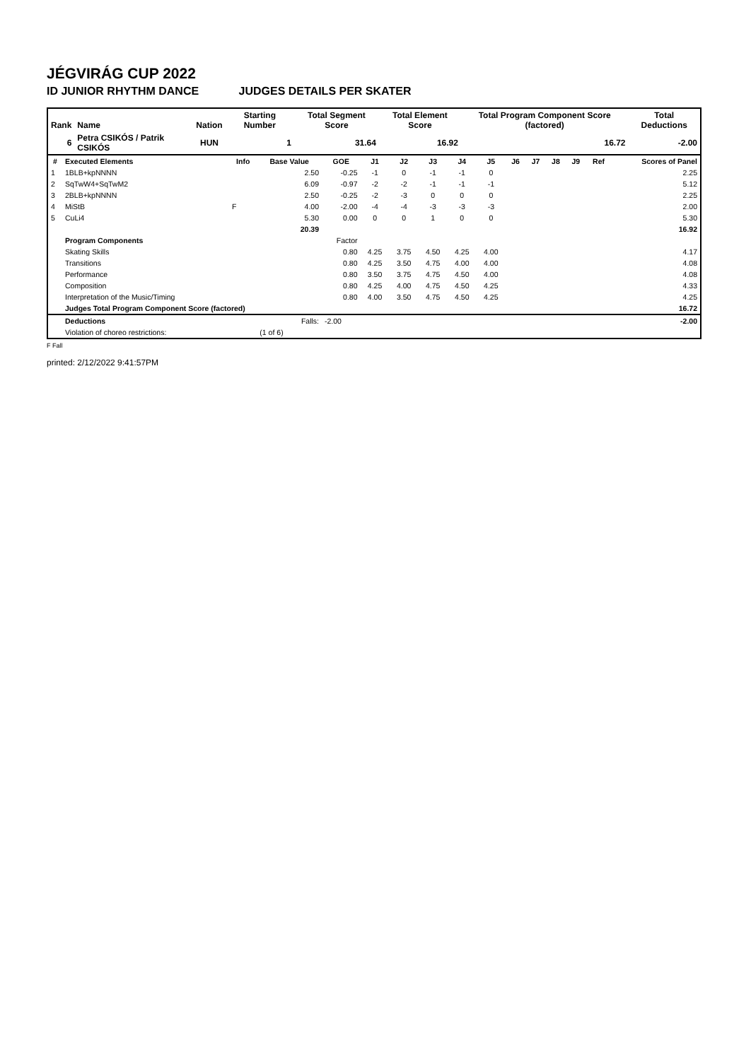JÉGVIRÁG CUP 2022
ID JUNIOR RHYTHM DANCE JUDGES DETAILS PER SKATER
| Rank | Name | Nation | Starting Number | Total Segment Score | Total Element Score | Total Program Component Score (factored) | Total Deductions |
| --- | --- | --- | --- | --- | --- | --- | --- |
| 6 | Petra CSIKÓS / Patrik CSIKÓS | HUN | 1 | 31.64 | 16.92 | 16.72 | -2.00 |
| # | Executed Elements | Info | Base Value | GOE | J1 | J2 | J3 | J4 | J5 | J6 | J7 | J8 | J9 | Ref | Scores of Panel |
| --- | --- | --- | --- | --- | --- | --- | --- | --- | --- | --- | --- | --- | --- | --- | --- |
| 1 | 1BLB+kpNNNN | | 2.50 | -0.25 | -1 | 0 | -1 | -1 | 0 | | | | | | 2.25 |
| 2 | SqTwW4+SqTwM2 | | 6.09 | -0.97 | -2 | -2 | -1 | -1 | -1 | | | | | | 5.12 |
| 3 | 2BLB+kpNNNN | | 2.50 | -0.25 | -2 | -3 | 0 | 0 | 0 | | | | | | 2.25 |
| 4 | MiStB | F | 4.00 | -2.00 | -4 | -4 | -3 | -3 | -3 | | | | | | 2.00 |
| 5 | CuLi4 | | 5.30 | 0.00 | 0 | 0 | 1 | 0 | 0 | | | | | | 5.30 |
| | | | 20.39 | | | | | | | | | | | | 16.92 |
| | Program Components | | | Factor | | | | | | | | | | | |
| | Skating Skills | | | 0.80 | 4.25 | 3.75 | 4.50 | 4.25 | 4.00 | | | | | | 4.17 |
| | Transitions | | | 0.80 | 4.25 | 3.50 | 4.75 | 4.00 | 4.00 | | | | | | 4.08 |
| | Performance | | | 0.80 | 3.50 | 3.75 | 4.75 | 4.50 | 4.00 | | | | | | 4.08 |
| | Composition | | | 0.80 | 4.25 | 4.00 | 4.75 | 4.50 | 4.25 | | | | | | 4.33 |
| | Interpretation of the Music/Timing | | | 0.80 | 4.00 | 3.50 | 4.75 | 4.50 | 4.25 | | | | | | 4.25 |
| | Judges Total Program Component Score (factored) | | | | | | | | | | | | | | 16.72 |
| | Deductions | | Falls: | -2.00 | | | | | | | | | | | -2.00 |
| | Violation of choreo restrictions: | | (1 of 6) | | | | | | | | | | | | |
F Fall
printed: 2/12/2022 9:41:57PM